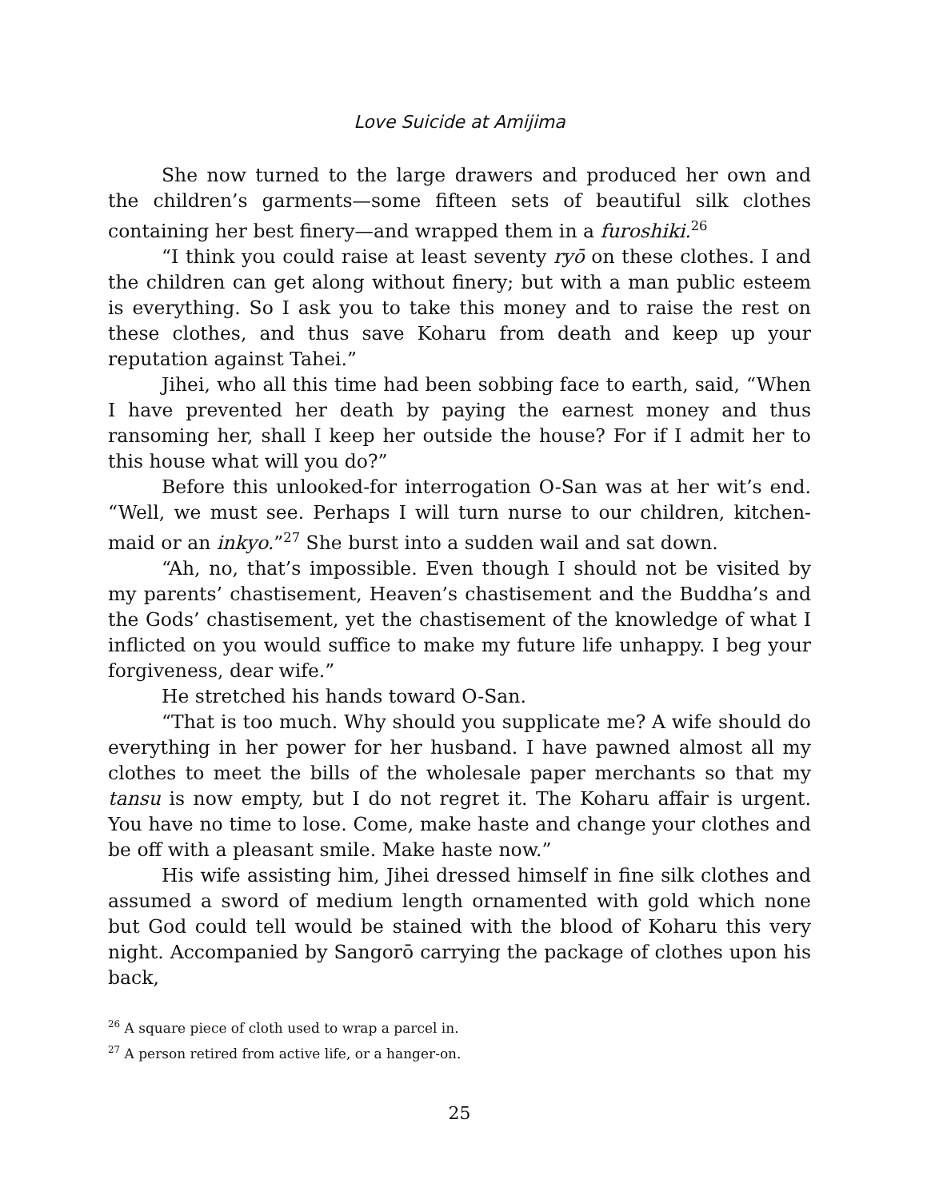Love Suicide at Amijima
She now turned to the large drawers and produced her own and the children’s garments—some fifteen sets of beautiful silk clothes containing her best finery—and wrapped them in a furoshiki.<sup>26</sup>
“I think you could raise at least seventy ryō on these clothes. I and the children can get along without finery; but with a man public esteem is everything. So I ask you to take this money and to raise the rest on these clothes, and thus save Koharu from death and keep up your reputation against Tahei.”
Jihei, who all this time had been sobbing face to earth, said, “When I have prevented her death by paying the earnest money and thus ransoming her, shall I keep her outside the house? For if I admit her to this house what will you do?”
Before this unlooked-for interrogation O-San was at her wit’s end. “Well, we must see. Perhaps I will turn nurse to our children, kitchen-maid or an inkyo.”<sup>27</sup> She burst into a sudden wail and sat down.
“Ah, no, that’s impossible. Even though I should not be visited by my parents’ chastisement, Heaven’s chastisement and the Buddha’s and the Gods’ chastisement, yet the chastisement of the knowledge of what I inflicted on you would suffice to make my future life unhappy. I beg your forgiveness, dear wife.”
He stretched his hands toward O-San.
“That is too much. Why should you supplicate me? A wife should do everything in her power for her husband. I have pawned almost all my clothes to meet the bills of the wholesale paper merchants so that my tansu is now empty, but I do not regret it. The Koharu affair is urgent. You have no time to lose. Come, make haste and change your clothes and be off with a pleasant smile. Make haste now.”
His wife assisting him, Jihei dressed himself in fine silk clothes and assumed a sword of medium length ornamented with gold which none but God could tell would be stained with the blood of Koharu this very night. Accompanied by Sangorō carrying the package of clothes upon his back,
<sup>26</sup> A square piece of cloth used to wrap a parcel in.
<sup>27</sup> A person retired from active life, or a hanger-on.
25